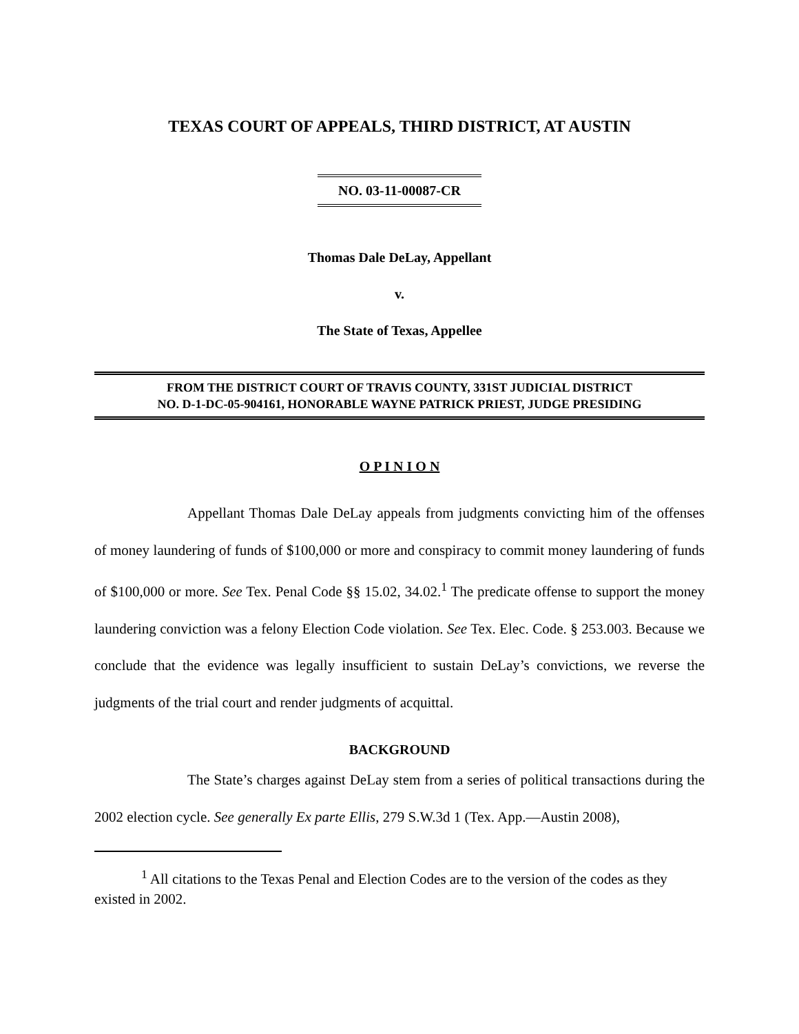TEXAS COURT OF APPEALS, THIRD DISTRICT, AT AUSTIN
NO. 03-11-00087-CR
Thomas Dale DeLay, Appellant
v.
The State of Texas, Appellee
FROM THE DISTRICT COURT OF TRAVIS COUNTY, 331ST JUDICIAL DISTRICT
NO. D-1-DC-05-904161, HONORABLE WAYNE PATRICK PRIEST, JUDGE PRESIDING
O P I N I O N
Appellant Thomas Dale DeLay appeals from judgments convicting him of the offenses of money laundering of funds of $100,000 or more and conspiracy to commit money laundering of funds of $100,000 or more. See Tex. Penal Code §§ 15.02, 34.02.<sup>1</sup> The predicate offense to support the money laundering conviction was a felony Election Code violation. See Tex. Elec. Code. § 253.003. Because we conclude that the evidence was legally insufficient to sustain DeLay’s convictions, we reverse the judgments of the trial court and render judgments of acquittal.
BACKGROUND
The State’s charges against DeLay stem from a series of political transactions during the 2002 election cycle. See generally Ex parte Ellis, 279 S.W.3d 1 (Tex. App.—Austin 2008),
<sup>1</sup> All citations to the Texas Penal and Election Codes are to the version of the codes as they existed in 2002.